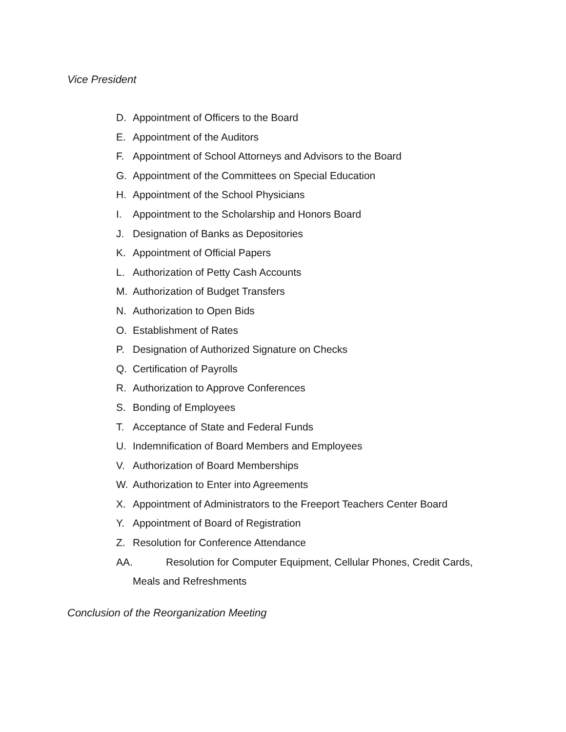Vice President
D. Appointment of Officers to the Board
E. Appointment of the Auditors
F. Appointment of School Attorneys and Advisors to the Board
G. Appointment of the Committees on Special Education
H. Appointment of the School Physicians
I. Appointment to the Scholarship and Honors Board
J. Designation of Banks as Depositories
K. Appointment of Official Papers
L. Authorization of Petty Cash Accounts
M. Authorization of Budget Transfers
N. Authorization to Open Bids
O. Establishment of Rates
P. Designation of Authorized Signature on Checks
Q. Certification of Payrolls
R. Authorization to Approve Conferences
S. Bonding of Employees
T. Acceptance of State and Federal Funds
U. Indemnification of Board Members and Employees
V. Authorization of Board Memberships
W. Authorization to Enter into Agreements
X. Appointment of Administrators to the Freeport Teachers Center Board
Y. Appointment of Board of Registration
Z. Resolution for Conference Attendance
AA. Resolution for Computer Equipment, Cellular Phones, Credit Cards,
Meals and Refreshments
Conclusion of the Reorganization Meeting